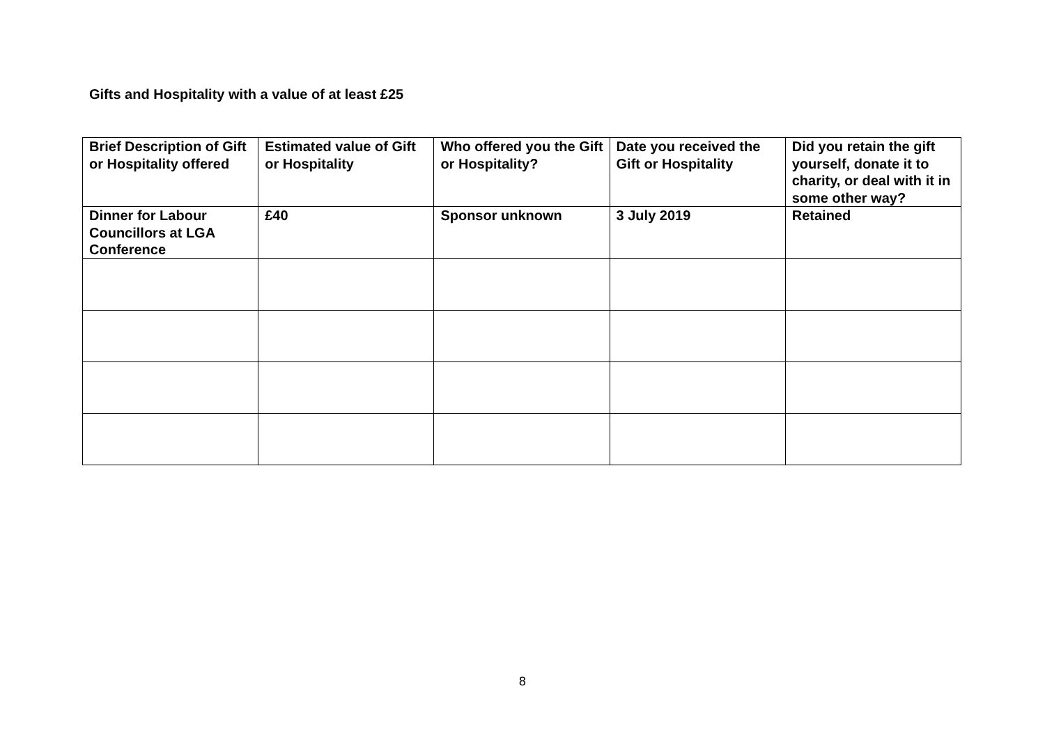Gifts and Hospitality with a value of at least £25
| Brief Description of Gift or Hospitality offered | Estimated value of Gift or Hospitality | Who offered you the Gift or Hospitality? | Date you received the Gift or Hospitality | Did you retain the gift yourself, donate it to charity, or deal with it in some other way? |
| --- | --- | --- | --- | --- |
| Dinner for Labour Councillors at LGA Conference | £40 | Sponsor unknown | 3 July 2019 | Retained |
8